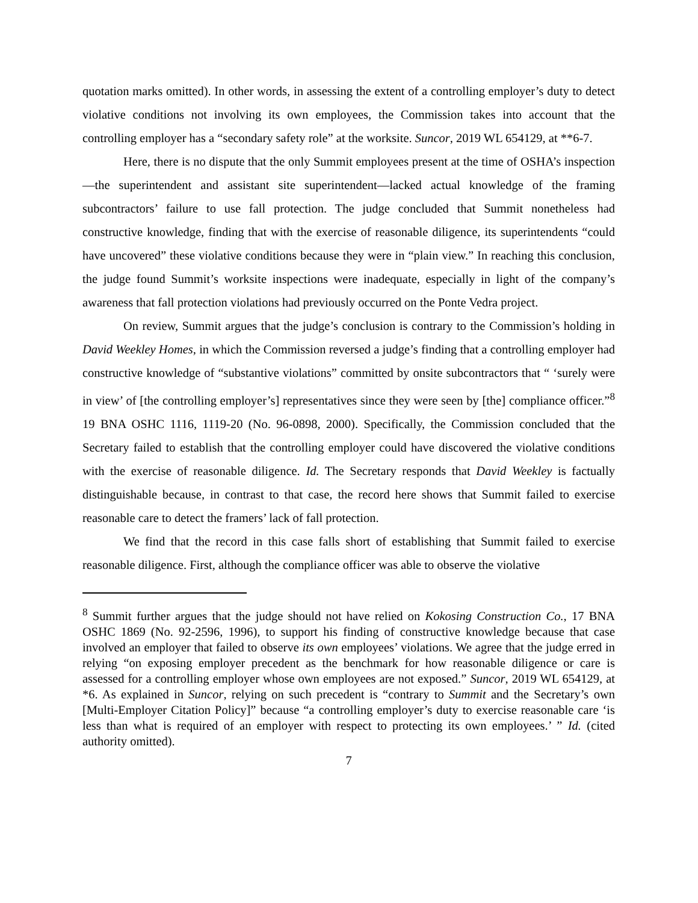quotation marks omitted). In other words, in assessing the extent of a controlling employer’s duty to detect violative conditions not involving its own employees, the Commission takes into account that the controlling employer has a “secondary safety role” at the worksite. Suncor, 2019 WL 654129, at **6-7.
Here, there is no dispute that the only Summit employees present at the time of OSHA’s inspection—the superintendent and assistant site superintendent—lacked actual knowledge of the framing subcontractors’ failure to use fall protection. The judge concluded that Summit nonetheless had constructive knowledge, finding that with the exercise of reasonable diligence, its superintendents “could have uncovered” these violative conditions because they were in “plain view.” In reaching this conclusion, the judge found Summit’s worksite inspections were inadequate, especially in light of the company’s awareness that fall protection violations had previously occurred on the Ponte Vedra project.
On review, Summit argues that the judge’s conclusion is contrary to the Commission’s holding in David Weekley Homes, in which the Commission reversed a judge’s finding that a controlling employer had constructive knowledge of “substantive violations” committed by onsite subcontractors that “ ‘surely were in view’ of [the controlling employer’s] representatives since they were seen by [the] compliance officer.”<sup>8</sup> 19 BNA OSHC 1116, 1119-20 (No. 96-0898, 2000). Specifically, the Commission concluded that the Secretary failed to establish that the controlling employer could have discovered the violative conditions with the exercise of reasonable diligence. Id. The Secretary responds that David Weekley is factually distinguishable because, in contrast to that case, the record here shows that Summit failed to exercise reasonable care to detect the framers’ lack of fall protection.
We find that the record in this case falls short of establishing that Summit failed to exercise reasonable diligence. First, although the compliance officer was able to observe the violative
<sup>8</sup> Summit further argues that the judge should not have relied on Kokosing Construction Co., 17 BNA OSHC 1869 (No. 92-2596, 1996), to support his finding of constructive knowledge because that case involved an employer that failed to observe its own employees’ violations. We agree that the judge erred in relying “on exposing employer precedent as the benchmark for how reasonable diligence or care is assessed for a controlling employer whose own employees are not exposed.” Suncor, 2019 WL 654129, at *6. As explained in Suncor, relying on such precedent is “contrary to Summit and the Secretary’s own [Multi-Employer Citation Policy]” because “a controlling employer’s duty to exercise reasonable care ‘is less than what is required of an employer with respect to protecting its own employees.’ ” Id. (cited authority omitted).
7